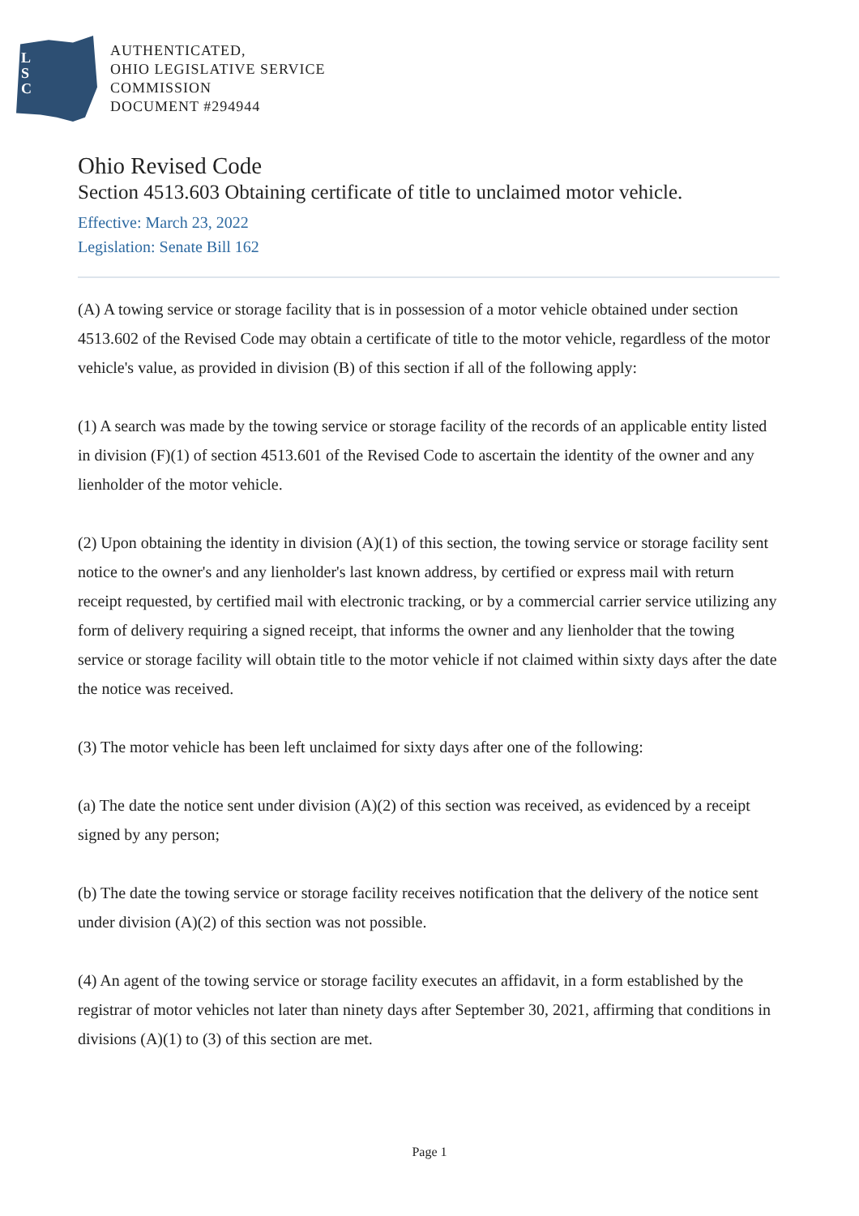L
S
C
AUTHENTICATED,
OHIO LEGISLATIVE SERVICE
COMMISSION
DOCUMENT #294944
Ohio Revised Code
Section 4513.603 Obtaining certificate of title to unclaimed motor vehicle.
Effective: March 23, 2022
Legislation: Senate Bill 162
(A) A towing service or storage facility that is in possession of a motor vehicle obtained under section 4513.602 of the Revised Code may obtain a certificate of title to the motor vehicle, regardless of the motor vehicle's value, as provided in division (B) of this section if all of the following apply:
(1) A search was made by the towing service or storage facility of the records of an applicable entity listed in division (F)(1) of section 4513.601 of the Revised Code to ascertain the identity of the owner and any lienholder of the motor vehicle.
(2) Upon obtaining the identity in division (A)(1) of this section, the towing service or storage facility sent notice to the owner's and any lienholder's last known address, by certified or express mail with return receipt requested, by certified mail with electronic tracking, or by a commercial carrier service utilizing any form of delivery requiring a signed receipt, that informs the owner and any lienholder that the towing service or storage facility will obtain title to the motor vehicle if not claimed within sixty days after the date the notice was received.
(3) The motor vehicle has been left unclaimed for sixty days after one of the following:
(a) The date the notice sent under division (A)(2) of this section was received, as evidenced by a receipt signed by any person;
(b) The date the towing service or storage facility receives notification that the delivery of the notice sent under division (A)(2) of this section was not possible.
(4) An agent of the towing service or storage facility executes an affidavit, in a form established by the registrar of motor vehicles not later than ninety days after September 30, 2021, affirming that conditions in divisions (A)(1) to (3) of this section are met.
Page 1